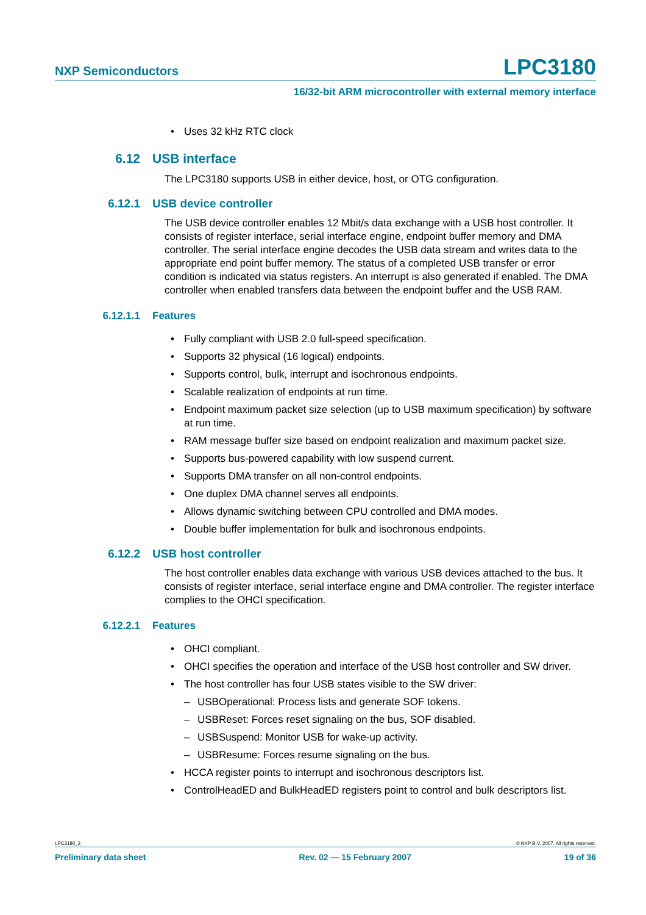NXP Semiconductors LPC3180
16/32-bit ARM microcontroller with external memory interface
• Uses 32 kHz RTC clock
6.12 USB interface
The LPC3180 supports USB in either device, host, or OTG configuration.
6.12.1 USB device controller
The USB device controller enables 12 Mbit/s data exchange with a USB host controller. It consists of register interface, serial interface engine, endpoint buffer memory and DMA controller. The serial interface engine decodes the USB data stream and writes data to the appropriate end point buffer memory. The status of a completed USB transfer or error condition is indicated via status registers. An interrupt is also generated if enabled. The DMA controller when enabled transfers data between the endpoint buffer and the USB RAM.
6.12.1.1 Features
• Fully compliant with USB 2.0 full-speed specification.
• Supports 32 physical (16 logical) endpoints.
• Supports control, bulk, interrupt and isochronous endpoints.
• Scalable realization of endpoints at run time.
• Endpoint maximum packet size selection (up to USB maximum specification) by software at run time.
• RAM message buffer size based on endpoint realization and maximum packet size.
• Supports bus-powered capability with low suspend current.
• Supports DMA transfer on all non-control endpoints.
• One duplex DMA channel serves all endpoints.
• Allows dynamic switching between CPU controlled and DMA modes.
• Double buffer implementation for bulk and isochronous endpoints.
6.12.2 USB host controller
The host controller enables data exchange with various USB devices attached to the bus. It consists of register interface, serial interface engine and DMA controller. The register interface complies to the OHCI specification.
6.12.2.1 Features
• OHCI compliant.
• OHCI specifies the operation and interface of the USB host controller and SW driver.
• The host controller has four USB states visible to the SW driver:
– USBOperational: Process lists and generate SOF tokens.
– USBReset: Forces reset signaling on the bus, SOF disabled.
– USBSuspend: Monitor USB for wake-up activity.
– USBResume: Forces resume signaling on the bus.
• HCCA register points to interrupt and isochronous descriptors list.
• ControlHeadED and BulkHeadED registers point to control and bulk descriptors list.
LPC3180_2 © NXP B.V. 2007. All rights reserved.
Preliminary data sheet Rev. 02 — 15 February 2007 19 of 36